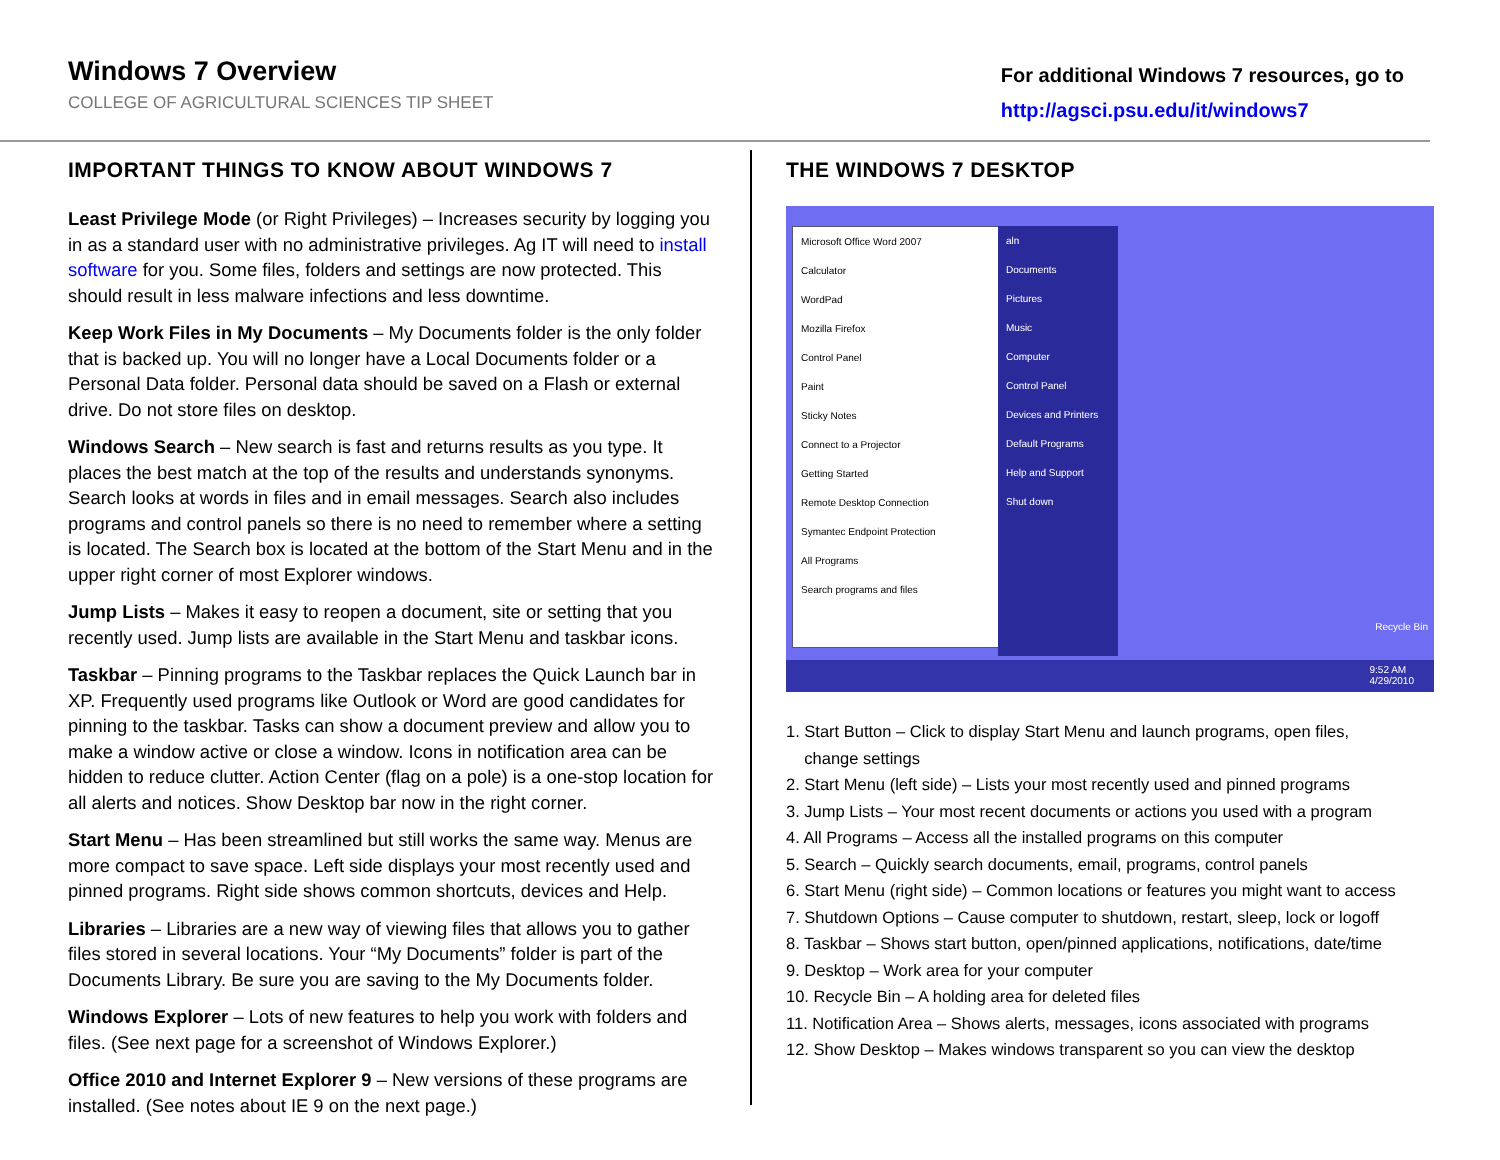Windows 7 Overview
COLLEGE OF AGRICULTURAL SCIENCES TIP SHEET
For additional Windows 7 resources, go to
http://agsci.psu.edu/it/windows7
IMPORTANT THINGS TO KNOW ABOUT WINDOWS 7
Least Privilege Mode (or Right Privileges) – Increases security by logging you in as a standard user with no administrative privileges. Ag IT will need to install software for you. Some files, folders and settings are now protected. This should result in less malware infections and less downtime.
Keep Work Files in My Documents – My Documents folder is the only folder that is backed up. You will no longer have a Local Documents folder or a Personal Data folder. Personal data should be saved on a Flash or external drive. Do not store files on desktop.
Windows Search – New search is fast and returns results as you type. It places the best match at the top of the results and understands synonyms. Search looks at words in files and in email messages. Search also includes programs and control panels so there is no need to remember where a setting is located. The Search box is located at the bottom of the Start Menu and in the upper right corner of most Explorer windows.
Jump Lists – Makes it easy to reopen a document, site or setting that you recently used. Jump lists are available in the Start Menu and taskbar icons.
Taskbar – Pinning programs to the Taskbar replaces the Quick Launch bar in XP. Frequently used programs like Outlook or Word are good candidates for pinning to the taskbar. Tasks can show a document preview and allow you to make a window active or close a window. Icons in notification area can be hidden to reduce clutter. Action Center (flag on a pole) is a one-stop location for all alerts and notices. Show Desktop bar now in the right corner.
Start Menu – Has been streamlined but still works the same way. Menus are more compact to save space. Left side displays your most recently used and pinned programs. Right side shows common shortcuts, devices and Help.
Libraries – Libraries are a new way of viewing files that allows you to gather files stored in several locations. Your “My Documents” folder is part of the Documents Library. Be sure you are saving to the My Documents folder.
Windows Explorer – Lots of new features to help you work with folders and files. (See next page for a screenshot of Windows Explorer.)
Office 2010 and Internet Explorer 9 – New versions of these programs are installed. (See notes about IE 9 on the next page.)
THE WINDOWS 7 DESKTOP
Microsoft Office Word 2007
Calculator
WordPad
Mozilla Firefox
Control Panel
Paint
Sticky Notes
Connect to a Projector
Getting Started
Remote Desktop Connection
Symantec Endpoint Protection
All Programs
Search programs and files
aln
Documents
Pictures
Music
Computer
Control Panel
Devices and Printers
Default Programs
Help and Support
Shut down
Recycle Bin
9:52 AM
4/29/2010
1. Start Button – Click to display Start Menu and launch programs, open files,
change settings
2. Start Menu (left side) – Lists your most recently used and pinned programs
3. Jump Lists – Your most recent documents or actions you used with a program
4. All Programs – Access all the installed programs on this computer
5. Search – Quickly search documents, email, programs, control panels
6. Start Menu (right side) – Common locations or features you might want to access
7. Shutdown Options – Cause computer to shutdown, restart, sleep, lock or logoff
8. Taskbar – Shows start button, open/pinned applications, notifications, date/time
9. Desktop – Work area for your computer
10. Recycle Bin – A holding area for deleted files
11. Notification Area – Shows alerts, messages, icons associated with programs
12. Show Desktop – Makes windows transparent so you can view the desktop